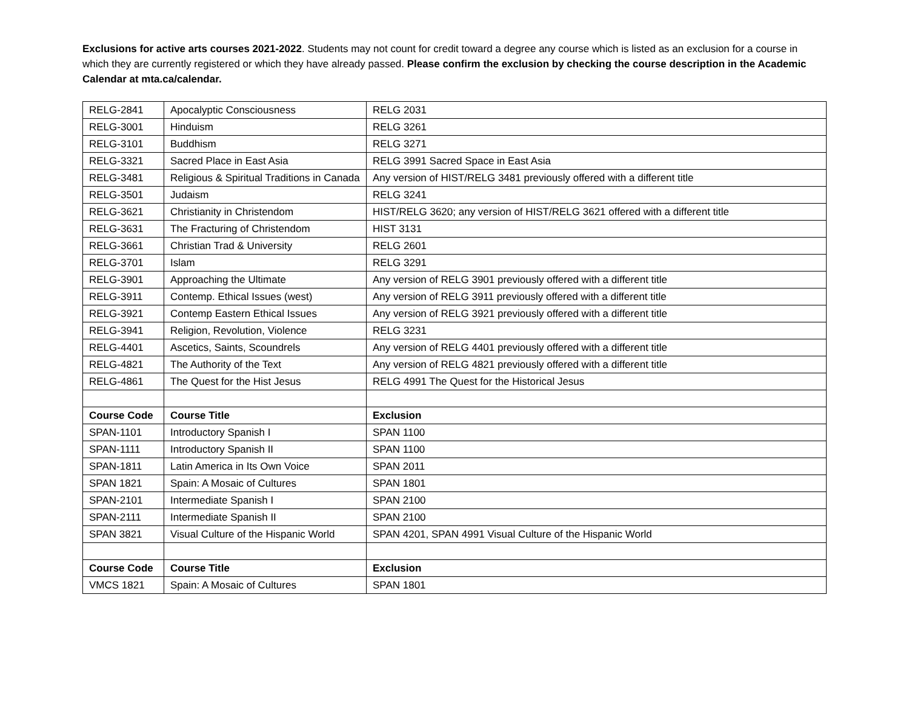Exclusions for active arts courses 2021-2022. Students may not count for credit toward a degree any course which is listed as an exclusion for a course in which they are currently registered or which they have already passed. Please confirm the exclusion by checking the course description in the Academic Calendar at mta.ca/calendar.
| RELG-2841 | Apocalyptic Consciousness | RELG 2031 |
| RELG-3001 | Hinduism | RELG 3261 |
| RELG-3101 | Buddhism | RELG 3271 |
| RELG-3321 | Sacred Place in East Asia | RELG 3991 Sacred Space in East Asia |
| RELG-3481 | Religious & Spiritual Traditions in Canada | Any version of HIST/RELG 3481 previously offered with a different title |
| RELG-3501 | Judaism | RELG 3241 |
| RELG-3621 | Christianity in Christendom | HIST/RELG 3620; any version of HIST/RELG 3621 offered with a different title |
| RELG-3631 | The Fracturing of Christendom | HIST 3131 |
| RELG-3661 | Christian Trad & University | RELG 2601 |
| RELG-3701 | Islam | RELG 3291 |
| RELG-3901 | Approaching the Ultimate | Any version of RELG 3901 previously offered with a different title |
| RELG-3911 | Contemp. Ethical Issues (west) | Any version of RELG 3911 previously offered with a different title |
| RELG-3921 | Contemp Eastern Ethical Issues | Any version of RELG 3921 previously offered with a different title |
| RELG-3941 | Religion, Revolution, Violence | RELG 3231 |
| RELG-4401 | Ascetics, Saints, Scoundrels | Any version of RELG 4401 previously offered with a different title |
| RELG-4821 | The Authority of the Text | Any version of RELG 4821 previously offered with a different title |
| RELG-4861 | The Quest for the Hist Jesus | RELG 4991 The Quest for the Historical Jesus |
| Course Code | Course Title | Exclusion |
| SPAN-1101 | Introductory Spanish I | SPAN 1100 |
| SPAN-1111 | Introductory Spanish II | SPAN 1100 |
| SPAN-1811 | Latin America in Its Own Voice | SPAN 2011 |
| SPAN 1821 | Spain: A Mosaic of Cultures | SPAN 1801 |
| SPAN-2101 | Intermediate Spanish I | SPAN 2100 |
| SPAN-2111 | Intermediate Spanish II | SPAN 2100 |
| SPAN 3821 | Visual Culture of the Hispanic World | SPAN 4201, SPAN 4991 Visual Culture of the Hispanic World |
| Course Code | Course Title | Exclusion |
| VMCS 1821 | Spain: A Mosaic of Cultures | SPAN 1801 |